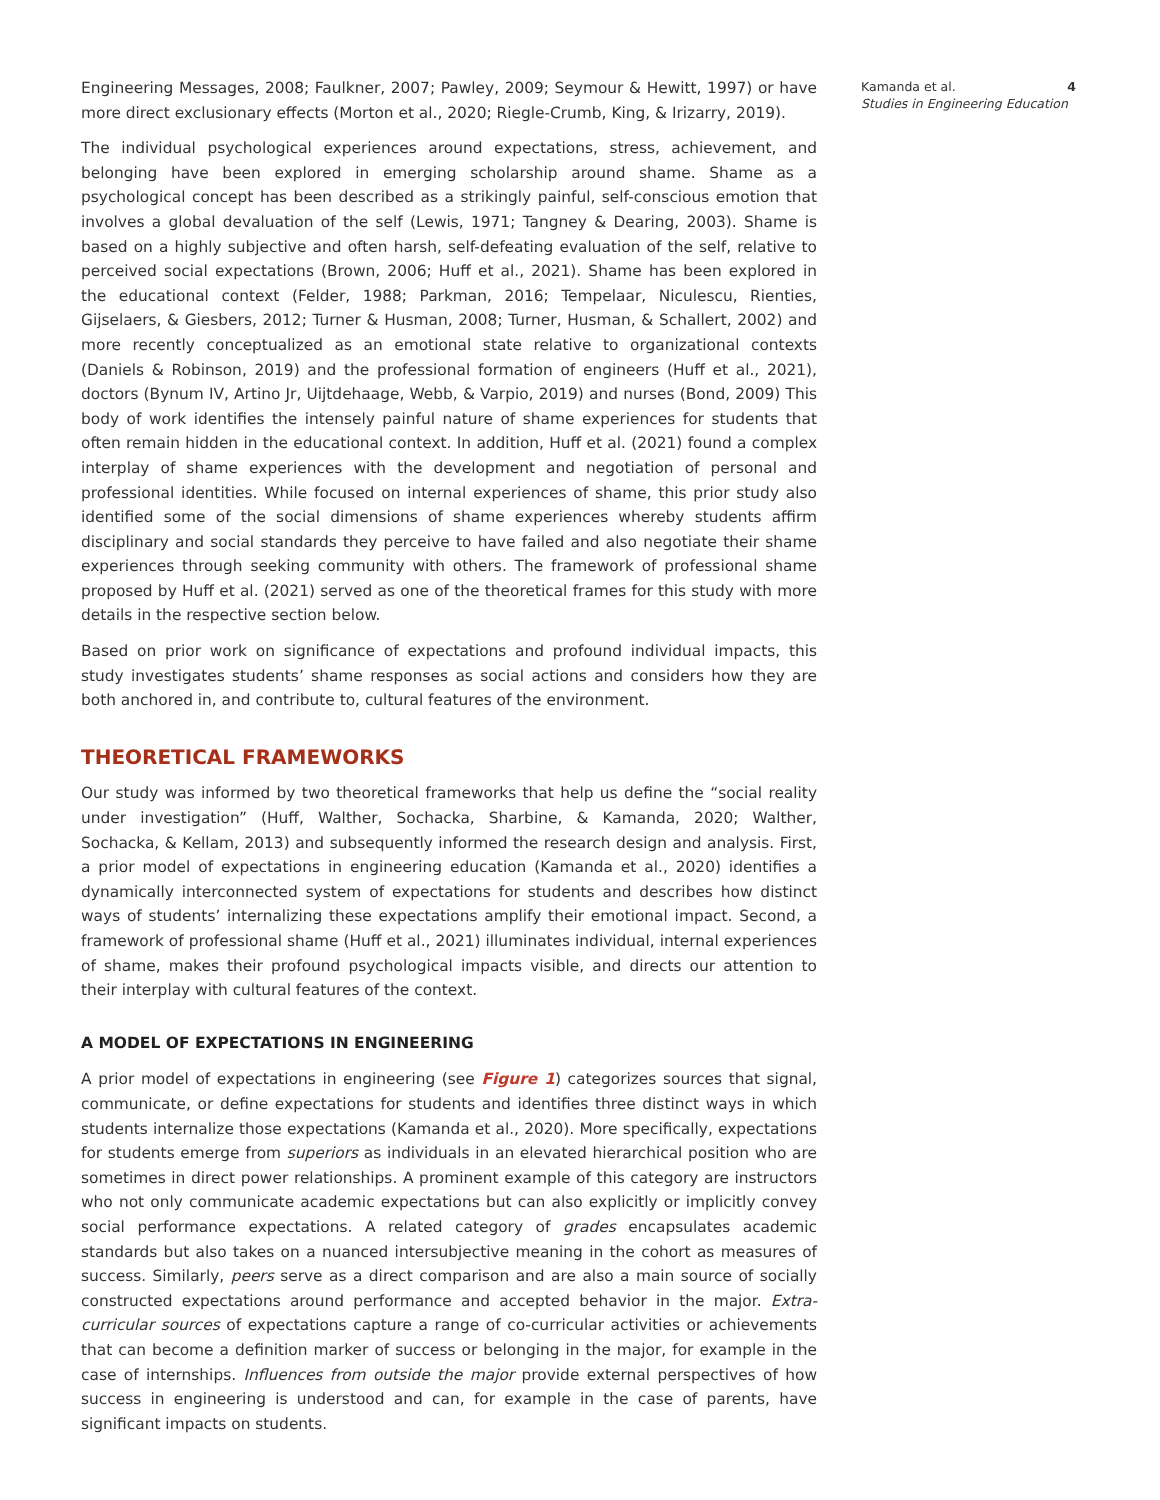Engineering Messages, 2008; Faulkner, 2007; Pawley, 2009; Seymour & Hewitt, 1997) or have more direct exclusionary effects (Morton et al., 2020; Riegle-Crumb, King, & Irizarry, 2019).
The individual psychological experiences around expectations, stress, achievement, and belonging have been explored in emerging scholarship around shame. Shame as a psychological concept has been described as a strikingly painful, self-conscious emotion that involves a global devaluation of the self (Lewis, 1971; Tangney & Dearing, 2003). Shame is based on a highly subjective and often harsh, self-defeating evaluation of the self, relative to perceived social expectations (Brown, 2006; Huff et al., 2021). Shame has been explored in the educational context (Felder, 1988; Parkman, 2016; Tempelaar, Niculescu, Rienties, Gijselaers, & Giesbers, 2012; Turner & Husman, 2008; Turner, Husman, & Schallert, 2002) and more recently conceptualized as an emotional state relative to organizational contexts (Daniels & Robinson, 2019) and the professional formation of engineers (Huff et al., 2021), doctors (Bynum IV, Artino Jr, Uijtdehaage, Webb, & Varpio, 2019) and nurses (Bond, 2009) This body of work identifies the intensely painful nature of shame experiences for students that often remain hidden in the educational context. In addition, Huff et al. (2021) found a complex interplay of shame experiences with the development and negotiation of personal and professional identities. While focused on internal experiences of shame, this prior study also identified some of the social dimensions of shame experiences whereby students affirm disciplinary and social standards they perceive to have failed and also negotiate their shame experiences through seeking community with others. The framework of professional shame proposed by Huff et al. (2021) served as one of the theoretical frames for this study with more details in the respective section below.
Based on prior work on significance of expectations and profound individual impacts, this study investigates students’ shame responses as social actions and considers how they are both anchored in, and contribute to, cultural features of the environment.
THEORETICAL FRAMEWORKS
Our study was informed by two theoretical frameworks that help us define the “social reality under investigation” (Huff, Walther, Sochacka, Sharbine, & Kamanda, 2020; Walther, Sochacka, & Kellam, 2013) and subsequently informed the research design and analysis. First, a prior model of expectations in engineering education (Kamanda et al., 2020) identifies a dynamically interconnected system of expectations for students and describes how distinct ways of students’ internalizing these expectations amplify their emotional impact. Second, a framework of professional shame (Huff et al., 2021) illuminates individual, internal experiences of shame, makes their profound psychological impacts visible, and directs our attention to their interplay with cultural features of the context.
A MODEL OF EXPECTATIONS IN ENGINEERING
A prior model of expectations in engineering (see Figure 1) categorizes sources that signal, communicate, or define expectations for students and identifies three distinct ways in which students internalize those expectations (Kamanda et al., 2020). More specifically, expectations for students emerge from superiors as individuals in an elevated hierarchical position who are sometimes in direct power relationships. A prominent example of this category are instructors who not only communicate academic expectations but can also explicitly or implicitly convey social performance expectations. A related category of grades encapsulates academic standards but also takes on a nuanced intersubjective meaning in the cohort as measures of success. Similarly, peers serve as a direct comparison and are also a main source of socially constructed expectations around performance and accepted behavior in the major. Extra-curricular sources of expectations capture a range of co-curricular activities or achievements that can become a definition marker of success or belonging in the major, for example in the case of internships. Influences from outside the major provide external perspectives of how success in engineering is understood and can, for example in the case of parents, have significant impacts on students.
Kamanda et al. 4
Studies in Engineering Education